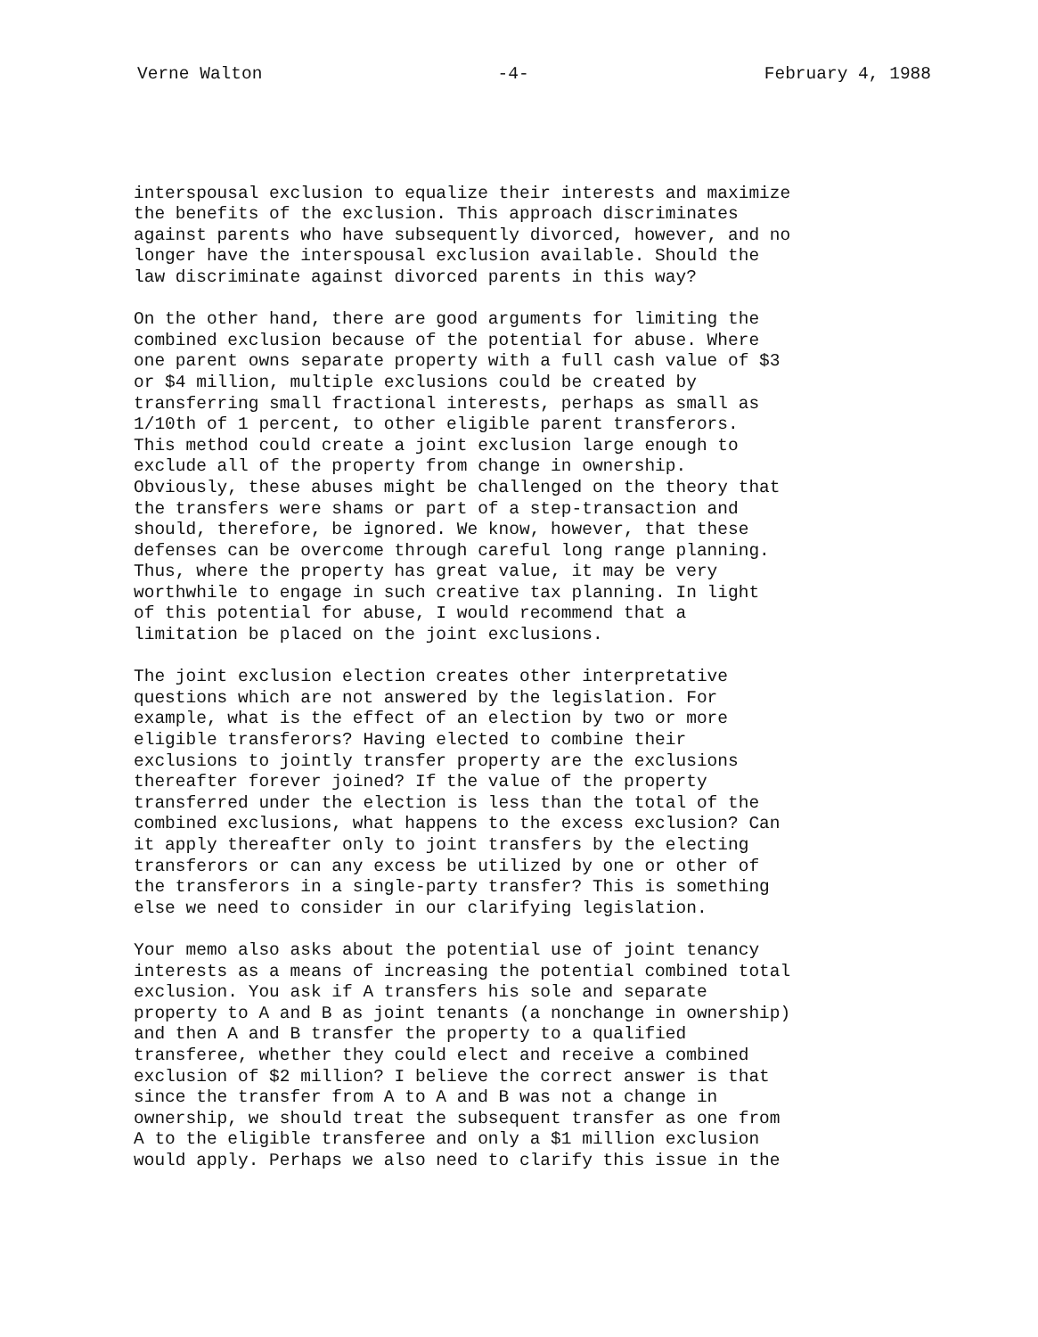Verne Walton -4- February 4, 1988
interspousal exclusion to equalize their interests and maximize the benefits of the exclusion. This approach discriminates against parents who have subsequently divorced, however, and no longer have the interspousal exclusion available. Should the law discriminate against divorced parents in this way?
On the other hand, there are good arguments for limiting the combined exclusion because of the potential for abuse. Where one parent owns separate property with a full cash value of $3 or $4 million, multiple exclusions could be created by transferring small fractional interests, perhaps as small as 1/10th of 1 percent, to other eligible parent transferors. This method could create a joint exclusion large enough to exclude all of the property from change in ownership. Obviously, these abuses might be challenged on the theory that the transfers were shams or part of a step-transaction and should, therefore, be ignored. We know, however, that these defenses can be overcome through careful long range planning. Thus, where the property has great value, it may be very worthwhile to engage in such creative tax planning. In light of this potential for abuse, I would recommend that a limitation be placed on the joint exclusions.
The joint exclusion election creates other interpretative questions which are not answered by the legislation. For example, what is the effect of an election by two or more eligible transferors? Having elected to combine their exclusions to jointly transfer property are the exclusions thereafter forever joined? If the value of the property transferred under the election is less than the total of the combined exclusions, what happens to the excess exclusion? Can it apply thereafter only to joint transfers by the electing transferors or can any excess be utilized by one or other of the transferors in a single-party transfer? This is something else we need to consider in our clarifying legislation.
Your memo also asks about the potential use of joint tenancy interests as a means of increasing the potential combined total exclusion. You ask if A transfers his sole and separate property to A and B as joint tenants (a nonchange in ownership) and then A and B transfer the property to a qualified transferee, whether they could elect and receive a combined exclusion of $2 million? I believe the correct answer is that since the transfer from A to A and B was not a change in ownership, we should treat the subsequent transfer as one from A to the eligible transferee and only a $1 million exclusion would apply. Perhaps we also need to clarify this issue in the